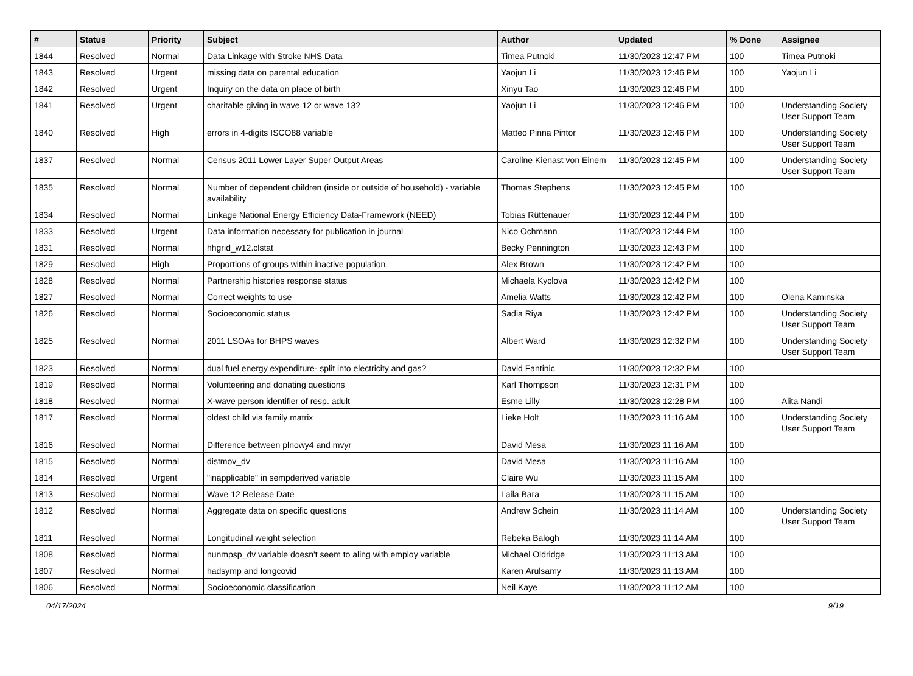| # | Status | Priority | Subject | Author | Updated | % Done | Assignee |
| --- | --- | --- | --- | --- | --- | --- | --- |
| 1844 | Resolved | Normal | Data Linkage with Stroke NHS Data | Timea Putnoki | 11/30/2023 12:47 PM | 100 | Timea Putnoki |
| 1843 | Resolved | Urgent | missing data on parental education | Yaojun Li | 11/30/2023 12:46 PM | 100 | Yaojun Li |
| 1842 | Resolved | Urgent | Inquiry on the data on place of birth | Xinyu Tao | 11/30/2023 12:46 PM | 100 | |
| 1841 | Resolved | Urgent | charitable giving in wave 12 or wave 13? | Yaojun Li | 11/30/2023 12:46 PM | 100 | Understanding Society User Support Team |
| 1840 | Resolved | High | errors in 4-digits ISCO88 variable | Matteo Pinna Pintor | 11/30/2023 12:46 PM | 100 | Understanding Society User Support Team |
| 1837 | Resolved | Normal | Census 2011 Lower Layer Super Output Areas | Caroline Kienast von Einem | 11/30/2023 12:45 PM | 100 | Understanding Society User Support Team |
| 1835 | Resolved | Normal | Number of dependent children (inside or outside of household) - variable availability | Thomas Stephens | 11/30/2023 12:45 PM | 100 | |
| 1834 | Resolved | Normal | Linkage National Energy Efficiency Data-Framework (NEED) | Tobias Rüttenauer | 11/30/2023 12:44 PM | 100 | |
| 1833 | Resolved | Urgent | Data information necessary for publication in journal | Nico Ochmann | 11/30/2023 12:44 PM | 100 | |
| 1831 | Resolved | Normal | hhgrid_w12.clstat | Becky Pennington | 11/30/2023 12:43 PM | 100 | |
| 1829 | Resolved | High | Proportions of groups within inactive population. | Alex Brown | 11/30/2023 12:42 PM | 100 | |
| 1828 | Resolved | Normal | Partnership histories response status | Michaela Kyclova | 11/30/2023 12:42 PM | 100 | |
| 1827 | Resolved | Normal | Correct weights to use | Amelia Watts | 11/30/2023 12:42 PM | 100 | Olena Kaminska |
| 1826 | Resolved | Normal | Socioeconomic status | Sadia Riya | 11/30/2023 12:42 PM | 100 | Understanding Society User Support Team |
| 1825 | Resolved | Normal | 2011 LSOAs for BHPS waves | Albert Ward | 11/30/2023 12:32 PM | 100 | Understanding Society User Support Team |
| 1823 | Resolved | Normal | dual fuel energy expenditure- split into electricity and gas? | David Fantinic | 11/30/2023 12:32 PM | 100 | |
| 1819 | Resolved | Normal | Volunteering and donating questions | Karl Thompson | 11/30/2023 12:31 PM | 100 | |
| 1818 | Resolved | Normal | X-wave person identifier of resp. adult | Esme Lilly | 11/30/2023 12:28 PM | 100 | Alita Nandi |
| 1817 | Resolved | Normal | oldest child via family matrix | Lieke Holt | 11/30/2023 11:16 AM | 100 | Understanding Society User Support Team |
| 1816 | Resolved | Normal | Difference between plnowy4 and mvyr | David Mesa | 11/30/2023 11:16 AM | 100 | |
| 1815 | Resolved | Normal | distmov_dv | David Mesa | 11/30/2023 11:16 AM | 100 | |
| 1814 | Resolved | Urgent | "inapplicable" in sempderived variable | Claire Wu | 11/30/2023 11:15 AM | 100 | |
| 1813 | Resolved | Normal | Wave 12 Release Date | Laila Bara | 11/30/2023 11:15 AM | 100 | |
| 1812 | Resolved | Normal | Aggregate data on specific questions | Andrew Schein | 11/30/2023 11:14 AM | 100 | Understanding Society User Support Team |
| 1811 | Resolved | Normal | Longitudinal weight selection | Rebeka Balogh | 11/30/2023 11:14 AM | 100 | |
| 1808 | Resolved | Normal | nunmpsp_dv variable doesn't seem to aling with employ variable | Michael Oldridge | 11/30/2023 11:13 AM | 100 | |
| 1807 | Resolved | Normal | hadsymp and longcovid | Karen Arulsamy | 11/30/2023 11:13 AM | 100 | |
| 1806 | Resolved | Normal | Socioeconomic classification | Neil Kaye | 11/30/2023 11:12 AM | 100 | |
04/17/2024 9/19